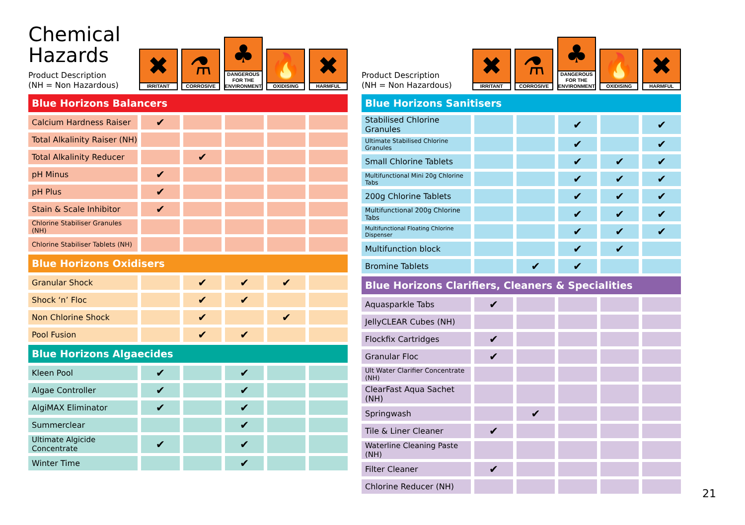Chemical
Hazards
Product Description
(NH = Non Hazardous)
✖
IRRITANT
⚗
CORROSIVE
♣
DANGEROUS FOR THE ENVIRONMENT
🔥
OXIDISING
✖
HARMFUL
| Blue Horizons Balancers | | | | | |
| Calcium Hardness Raiser | ✔ | | | | |
| Total Alkalinity Raiser (NH) | | | | | |
| Total Alkalinity Reducer | | ✔ | | | |
| pH Minus | ✔ | | | | |
| pH Plus | ✔ | | | | |
| Stain & Scale Inhibitor | ✔ | | | | |
| Chlorine Stabiliser Granules (NH) | | | | | |
| Chlorine Stabiliser Tablets (NH) | | | | | |
| Blue Horizons Oxidisers | | | | | |
| Granular Shock | | ✔ | ✔ | ✔ | |
| Shock ‘n’ Floc | | ✔ | ✔ | | |
| Non Chlorine Shock | | ✔ | | ✔ | |
| Pool Fusion | | ✔ | ✔ | | |
| Blue Horizons Algaecides | | | | | |
| Kleen Pool | ✔ | | ✔ | | |
| Algae Controller | ✔ | | ✔ | | |
| AlgiMAX Eliminator | ✔ | | ✔ | | |
| Summerclear | | | ✔ | | |
| Ultimate Algicide Concentrate | ✔ | | ✔ | | |
| Winter Time | | | ✔ | | |
Product Description
(NH = Non Hazardous)
✖
IRRITANT
⚗
CORROSIVE
♣
DANGEROUS FOR THE ENVIRONMENT
🔥
OXIDISING
✖
HARMFUL
| Blue Horizons Sanitisers | | | | | |
| Stabilised Chlorine Granules | | | ✔ | | ✔ |
| Ultimate Stabilised Chlorine Granules | | | ✔ | | ✔ |
| Small Chlorine Tablets | | | ✔ | ✔ | ✔ |
| Multifunctional Mini 20g Chlorine Tabs | | | ✔ | ✔ | ✔ |
| 200g Chlorine Tablets | | | ✔ | ✔ | ✔ |
| Multifunctional 200g Chlorine Tabs | | | ✔ | ✔ | ✔ |
| Multifunctional Floating Chlorine Dispenser | | | ✔ | ✔ | ✔ |
| Multifunction block | | | ✔ | ✔ | |
| Bromine Tablets | | ✔ | ✔ | | |
| Blue Horizons Clarifiers, Cleaners & Specialities | | | | | |
| Aquasparkle Tabs | ✔ | | | | |
| JellyCLEAR Cubes (NH) | | | | | |
| Flockfix Cartridges | ✔ | | | | |
| Granular Floc | ✔ | | | | |
| Ult Water Clarifier Concentrate (NH) | | | | | |
| ClearFast Aqua Sachet (NH) | | | | | |
| Springwash | | ✔ | | | |
| Tile & Liner Cleaner | ✔ | | | | |
| Waterline Cleaning Paste (NH) | | | | | |
| Filter Cleaner | ✔ | | | | |
| Chlorine Reducer (NH) | | | | | |
21